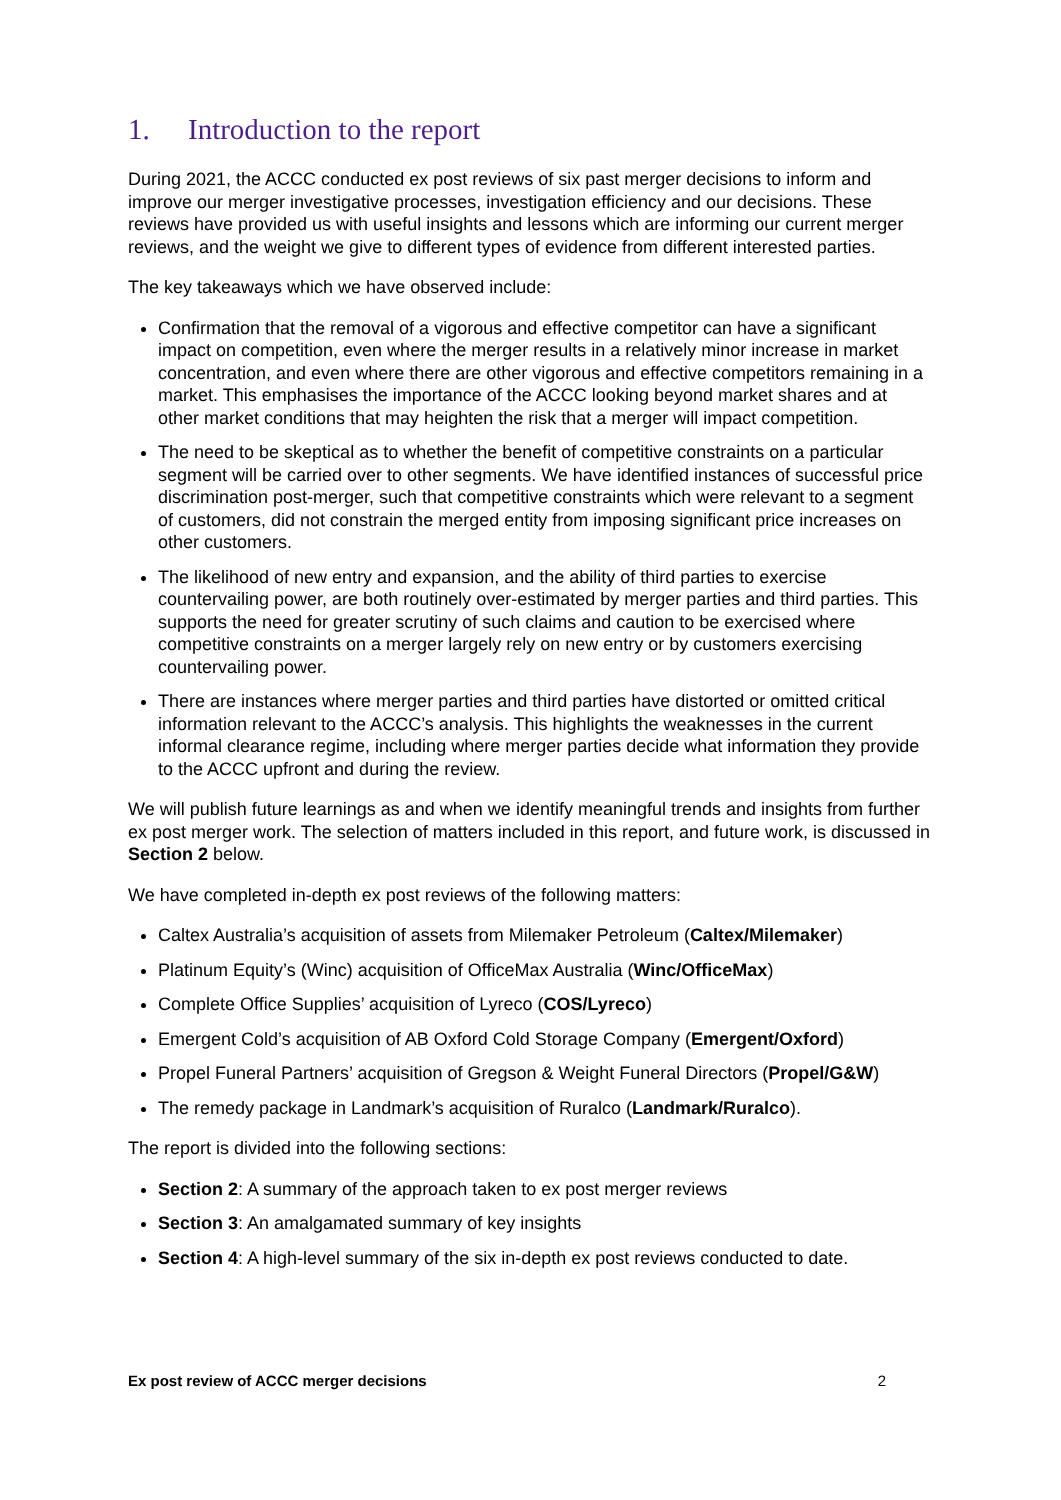1. Introduction to the report
During 2021, the ACCC conducted ex post reviews of six past merger decisions to inform and improve our merger investigative processes, investigation efficiency and our decisions. These reviews have provided us with useful insights and lessons which are informing our current merger reviews, and the weight we give to different types of evidence from different interested parties.
The key takeaways which we have observed include:
Confirmation that the removal of a vigorous and effective competitor can have a significant impact on competition, even where the merger results in a relatively minor increase in market concentration, and even where there are other vigorous and effective competitors remaining in a market. This emphasises the importance of the ACCC looking beyond market shares and at other market conditions that may heighten the risk that a merger will impact competition.
The need to be skeptical as to whether the benefit of competitive constraints on a particular segment will be carried over to other segments. We have identified instances of successful price discrimination post-merger, such that competitive constraints which were relevant to a segment of customers, did not constrain the merged entity from imposing significant price increases on other customers.
The likelihood of new entry and expansion, and the ability of third parties to exercise countervailing power, are both routinely over-estimated by merger parties and third parties. This supports the need for greater scrutiny of such claims and caution to be exercised where competitive constraints on a merger largely rely on new entry or by customers exercising countervailing power.
There are instances where merger parties and third parties have distorted or omitted critical information relevant to the ACCC’s analysis. This highlights the weaknesses in the current informal clearance regime, including where merger parties decide what information they provide to the ACCC upfront and during the review.
We will publish future learnings as and when we identify meaningful trends and insights from further ex post merger work. The selection of matters included in this report, and future work, is discussed in Section 2 below.
We have completed in-depth ex post reviews of the following matters:
Caltex Australia’s acquisition of assets from Milemaker Petroleum (Caltex/Milemaker)
Platinum Equity’s (Winc) acquisition of OfficeMax Australia (Winc/OfficeMax)
Complete Office Supplies’ acquisition of Lyreco (COS/Lyreco)
Emergent Cold’s acquisition of AB Oxford Cold Storage Company (Emergent/Oxford)
Propel Funeral Partners’ acquisition of Gregson & Weight Funeral Directors (Propel/G&W)
The remedy package in Landmark’s acquisition of Ruralco (Landmark/Ruralco).
The report is divided into the following sections:
Section 2: A summary of the approach taken to ex post merger reviews
Section 3: An amalgamated summary of key insights
Section 4: A high-level summary of the six in-depth ex post reviews conducted to date.
Ex post review of ACCC merger decisions 2